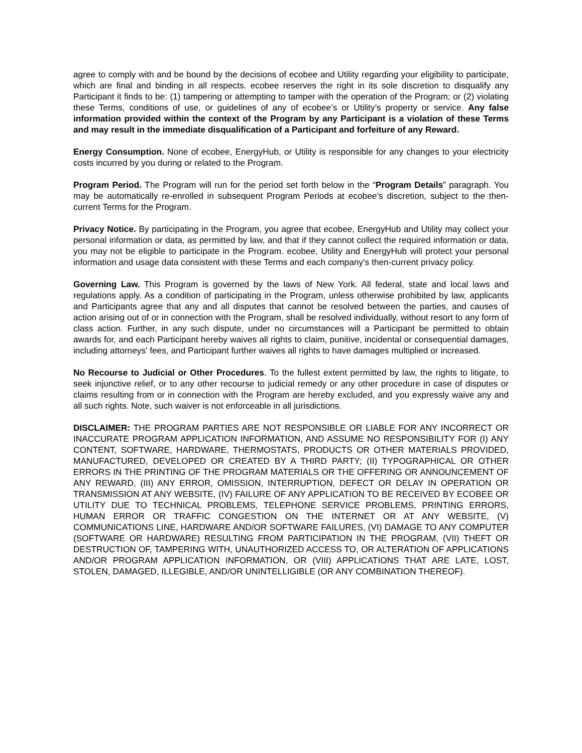agree to comply with and be bound by the decisions of ecobee and Utility regarding your eligibility to participate, which are final and binding in all respects. ecobee reserves the right in its sole discretion to disqualify any Participant it finds to be: (1) tampering or attempting to tamper with the operation of the Program; or (2) violating these Terms, conditions of use, or guidelines of any of ecobee’s or Utility’s property or service. Any false information provided within the context of the Program by any Participant is a violation of these Terms and may result in the immediate disqualification of a Participant and forfeiture of any Reward.
Energy Consumption. None of ecobee, EnergyHub, or Utility is responsible for any changes to your electricity costs incurred by you during or related to the Program.
Program Period. The Program will run for the period set forth below in the “Program Details” paragraph. You may be automatically re-enrolled in subsequent Program Periods at ecobee’s discretion, subject to the then-current Terms for the Program.
Privacy Notice. By participating in the Program, you agree that ecobee, EnergyHub and Utility may collect your personal information or data, as permitted by law, and that if they cannot collect the required information or data, you may not be eligible to participate in the Program. ecobee, Utility and EnergyHub will protect your personal information and usage data consistent with these Terms and each company’s then-current privacy policy.
Governing Law. This Program is governed by the laws of New York. All federal, state and local laws and regulations apply. As a condition of participating in the Program, unless otherwise prohibited by law, applicants and Participants agree that any and all disputes that cannot be resolved between the parties, and causes of action arising out of or in connection with the Program, shall be resolved individually, without resort to any form of class action. Further, in any such dispute, under no circumstances will a Participant be permitted to obtain awards for, and each Participant hereby waives all rights to claim, punitive, incidental or consequential damages, including attorneys' fees, and Participant further waives all rights to have damages multiplied or increased.
No Recourse to Judicial or Other Procedures. To the fullest extent permitted by law, the rights to litigate, to seek injunctive relief, or to any other recourse to judicial remedy or any other procedure in case of disputes or claims resulting from or in connection with the Program are hereby excluded, and you expressly waive any and all such rights. Note, such waiver is not enforceable in all jurisdictions.
DISCLAIMER: THE PROGRAM PARTIES ARE NOT RESPONSIBLE OR LIABLE FOR ANY INCORRECT OR INACCURATE PROGRAM APPLICATION INFORMATION, AND ASSUME NO RESPONSIBILITY FOR (I) ANY CONTENT, SOFTWARE, HARDWARE, THERMOSTATS, PRODUCTS OR OTHER MATERIALS PROVIDED, MANUFACTURED, DEVELOPED OR CREATED BY A THIRD PARTY; (II) TYPOGRAPHICAL OR OTHER ERRORS IN THE PRINTING OF THE PROGRAM MATERIALS OR THE OFFERING OR ANNOUNCEMENT OF ANY REWARD, (III) ANY ERROR, OMISSION, INTERRUPTION, DEFECT OR DELAY IN OPERATION OR TRANSMISSION AT ANY WEBSITE, (IV) FAILURE OF ANY APPLICATION TO BE RECEIVED BY ECOBEE OR UTILITY DUE TO TECHNICAL PROBLEMS, TELEPHONE SERVICE PROBLEMS, PRINTING ERRORS, HUMAN ERROR OR TRAFFIC CONGESTION ON THE INTERNET OR AT ANY WEBSITE, (V) COMMUNICATIONS LINE, HARDWARE AND/OR SOFTWARE FAILURES, (VI) DAMAGE TO ANY COMPUTER (SOFTWARE OR HARDWARE) RESULTING FROM PARTICIPATION IN THE PROGRAM, (VII) THEFT OR DESTRUCTION OF, TAMPERING WITH, UNAUTHORIZED ACCESS TO, OR ALTERATION OF APPLICATIONS AND/OR PROGRAM APPLICATION INFORMATION, OR (VIII) APPLICATIONS THAT ARE LATE, LOST, STOLEN, DAMAGED, ILLEGIBLE, AND/OR UNINTELLIGIBLE (OR ANY COMBINATION THEREOF).